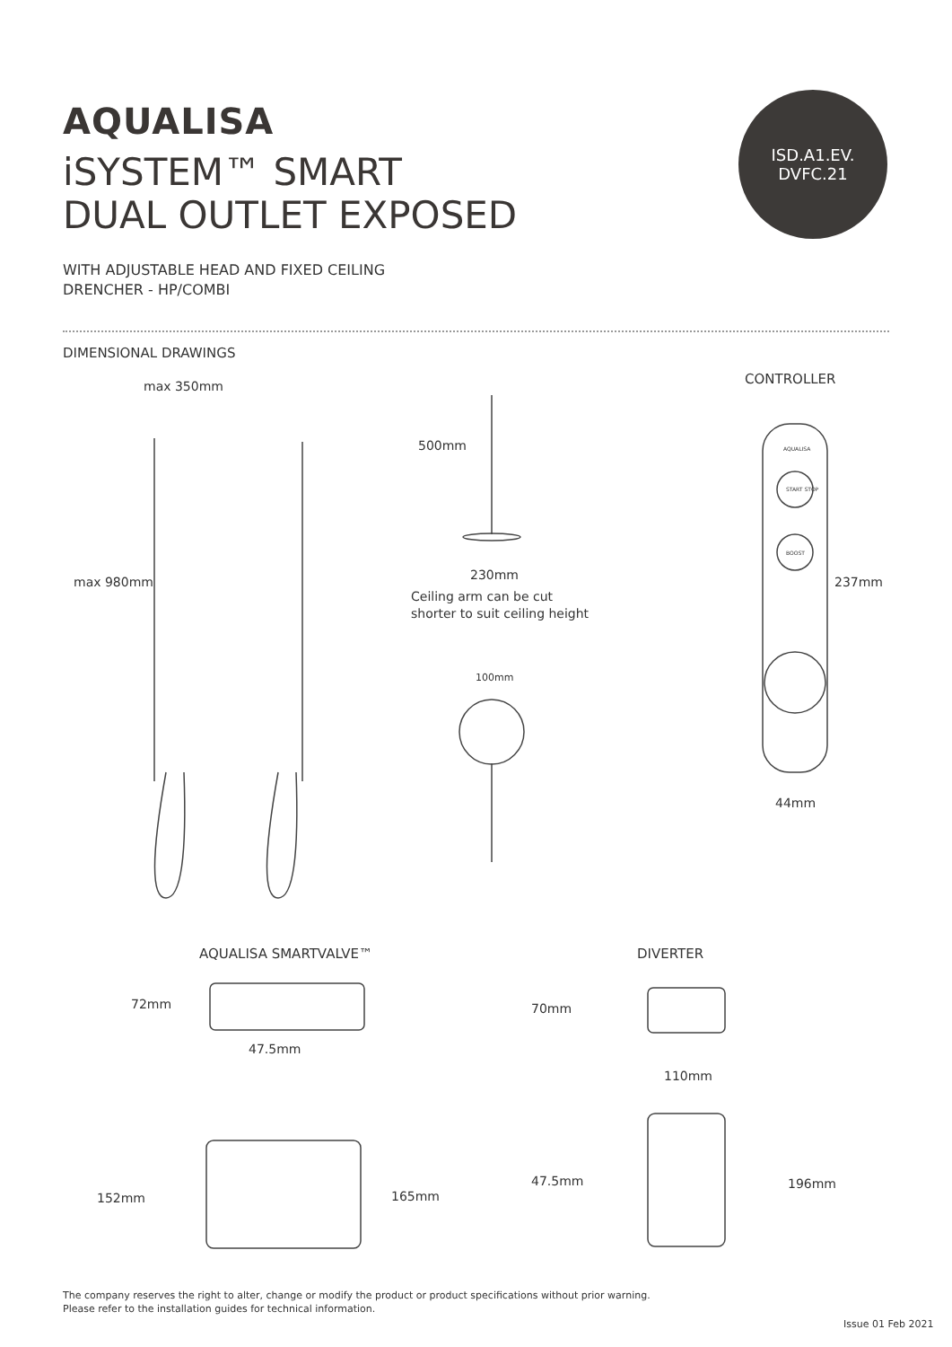AQUALISA
iSYSTEM™ SMART
DUAL OUTLET EXPOSED
ISD.A1.EV.
DVFC.21
WITH ADJUSTABLE HEAD AND FIXED CEILING
DRENCHER - HP/COMBI
DIMENSIONAL DRAWINGS
max 350mm
max 980mm
500mm
230mm
Ceiling arm can be cut
shorter to suit ceiling height
100mm
CONTROLLER
AQUALISA
START STOP
BOOST
237mm
44mm
AQUALISA SMARTVALVE™ DIVERTER
72mm 70mm
47.5mm
110mm
47.5mm 196mm
152mm 165mm
The company reserves the right to alter, change or modify the product or product specifications without prior warning.
Please refer to the installation guides for technical information.
Issue 01 Feb 2021